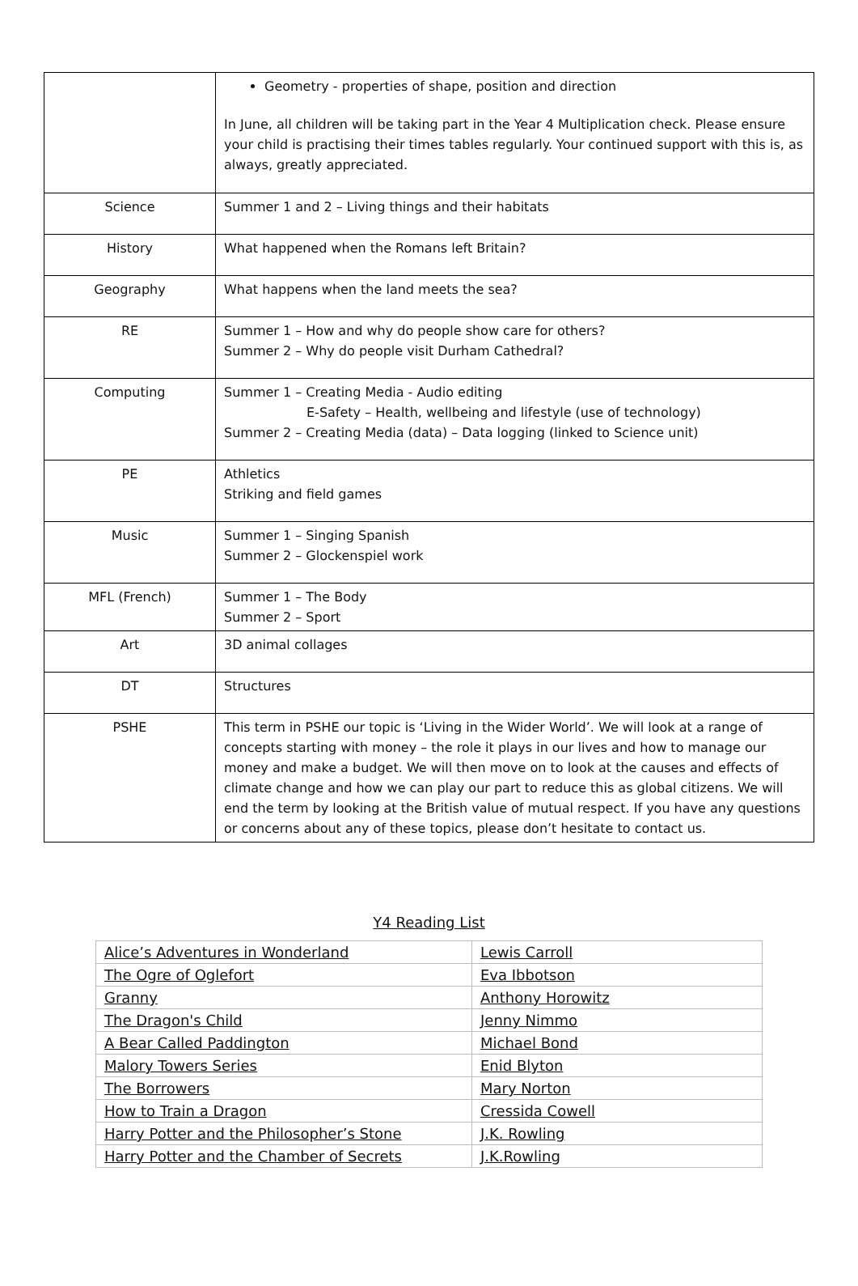| | Geometry - properties of shape, position and direction In June, all children will be taking part in the Year 4 Multiplication check. Please ensure your child is practising their times tables regularly. Your continued support with this is, as always, greatly appreciated. |
| Science | Summer 1 and 2 – Living things and their habitats |
| History | What happened when the Romans left Britain? |
| Geography | What happens when the land meets the sea? |
| RE | Summer 1 – How and why do people show care for others? Summer 2 – Why do people visit Durham Cathedral? |
| Computing | Summer 1 – Creating Media - Audio editing E-Safety – Health, wellbeing and lifestyle (use of technology) Summer 2 – Creating Media (data) – Data logging (linked to Science unit) |
| PE | Athletics Striking and field games |
| Music | Summer 1 – Singing Spanish Summer 2 – Glockenspiel work |
| MFL (French) | Summer 1 – The Body Summer 2 – Sport |
| Art | 3D animal collages |
| DT | Structures |
| PSHE | This term in PSHE our topic is ‘Living in the Wider World’. We will look at a range of concepts starting with money – the role it plays in our lives and how to manage our money and make a budget. We will then move on to look at the causes and effects of climate change and how we can play our part to reduce this as global citizens. We will end the term by looking at the British value of mutual respect. If you have any questions or concerns about any of these topics, please don’t hesitate to contact us. |
Y4 Reading List
| Alice’s Adventures in Wonderland | Lewis Carroll |
| The Ogre of Oglefort | Eva Ibbotson |
| Granny | Anthony Horowitz |
| The Dragon's Child | Jenny Nimmo |
| A Bear Called Paddington | Michael Bond |
| Malory Towers Series | Enid Blyton |
| The Borrowers | Mary Norton |
| How to Train a Dragon | Cressida Cowell |
| Harry Potter and the Philosopher’s Stone | J.K. Rowling |
| Harry Potter and the Chamber of Secrets | J.K.Rowling |